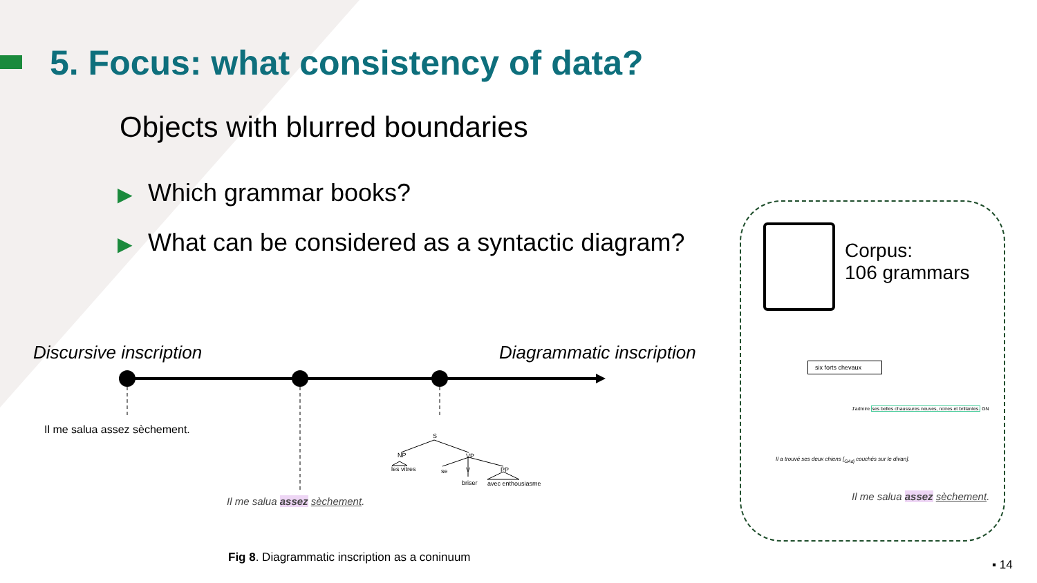5. Focus: what consistency of data?
Objects with blurred boundaries
▶ Which grammar books?
▶ What can be considered as a syntactic diagram?
Discursive inscription Diagrammatic inscription
Il me salua assez sèchement.
Il me salua assez sèchement.
S
NP VP
les vitres se V PP
briser avec enthousiasme
Corpus:
106 grammars
six forts chevaux
J'admire ses belles chaussures neuves, noires et brillantes. GN
Il a trouvé ses deux chiens [<sub>GAdj</sub> couchés sur le divan].
Il me salua assez sèchement.
Fig 8. Diagrammatic inscription as a coninuum
▪ 14